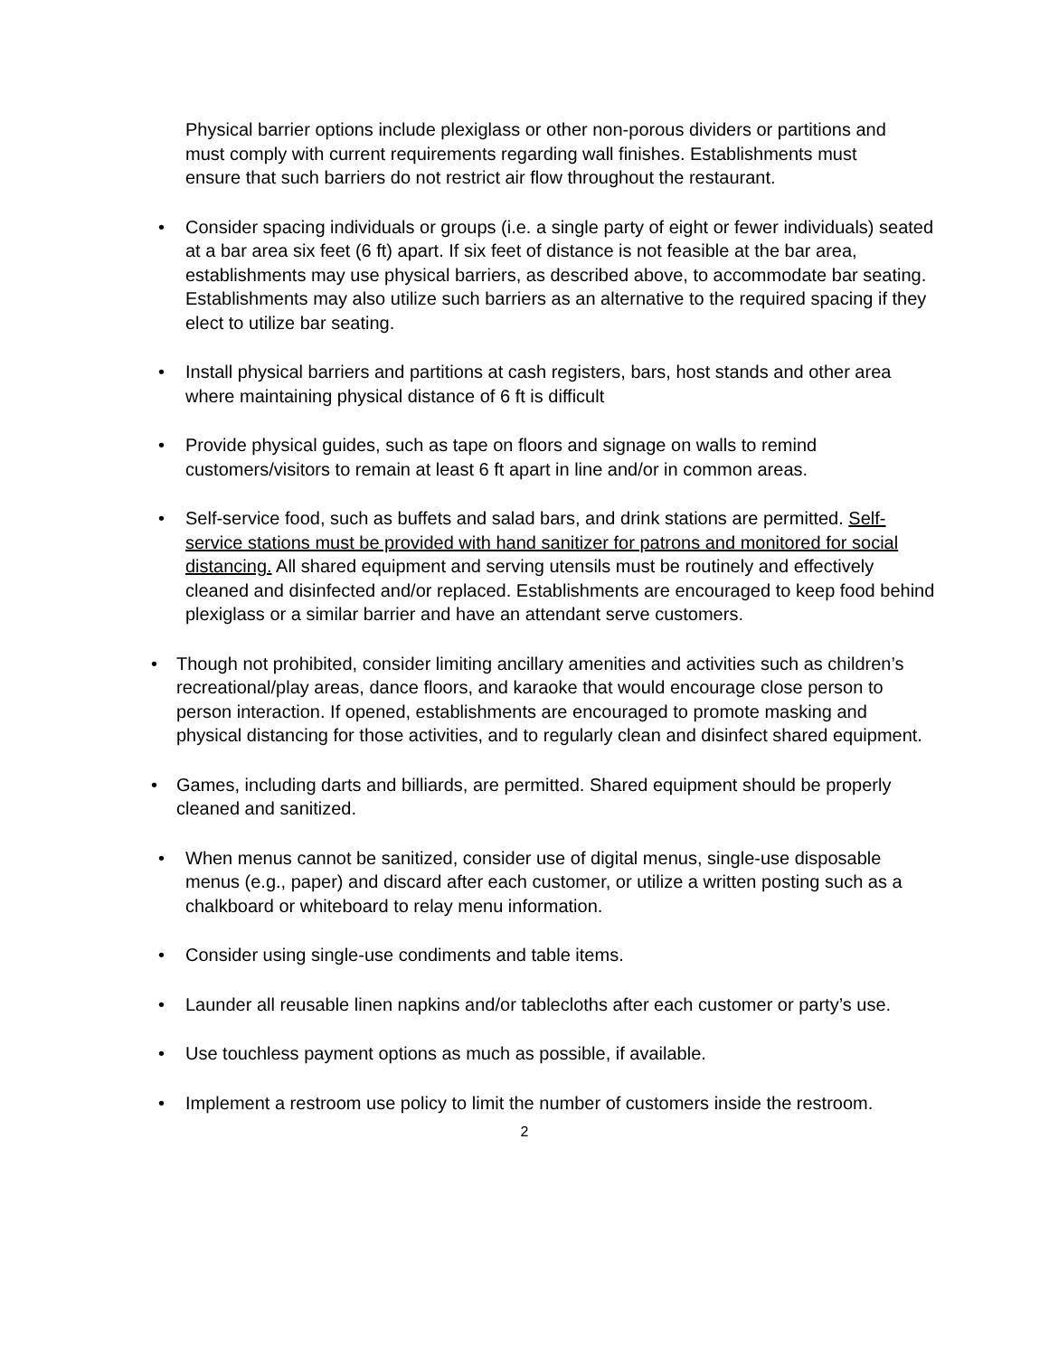Physical barrier options include plexiglass or other non-porous dividers or partitions and must comply with current requirements regarding wall finishes. Establishments must ensure that such barriers do not restrict air flow throughout the restaurant.
• Consider spacing individuals or groups (i.e. a single party of eight or fewer individuals) seated at a bar area six feet (6 ft) apart. If six feet of distance is not feasible at the bar area, establishments may use physical barriers, as described above, to accommodate bar seating. Establishments may also utilize such barriers as an alternative to the required spacing if they elect to utilize bar seating.
• Install physical barriers and partitions at cash registers, bars, host stands and other area where maintaining physical distance of 6 ft is difficult
• Provide physical guides, such as tape on floors and signage on walls to remind customers/visitors to remain at least 6 ft apart in line and/or in common areas.
• Self-service food, such as buffets and salad bars, and drink stations are permitted. Self-service stations must be provided with hand sanitizer for patrons and monitored for social distancing. All shared equipment and serving utensils must be routinely and effectively cleaned and disinfected and/or replaced. Establishments are encouraged to keep food behind plexiglass or a similar barrier and have an attendant serve customers.
• Though not prohibited, consider limiting ancillary amenities and activities such as children’s recreational/play areas, dance floors, and karaoke that would encourage close person to person interaction. If opened, establishments are encouraged to promote masking and physical distancing for those activities, and to regularly clean and disinfect shared equipment.
• Games, including darts and billiards, are permitted. Shared equipment should be properly cleaned and sanitized.
• When menus cannot be sanitized, consider use of digital menus, single-use disposable menus (e.g., paper) and discard after each customer, or utilize a written posting such as a chalkboard or whiteboard to relay menu information.
• Consider using single-use condiments and table items.
• Launder all reusable linen napkins and/or tablecloths after each customer or party’s use.
• Use touchless payment options as much as possible, if available.
• Implement a restroom use policy to limit the number of customers inside the restroom.
2